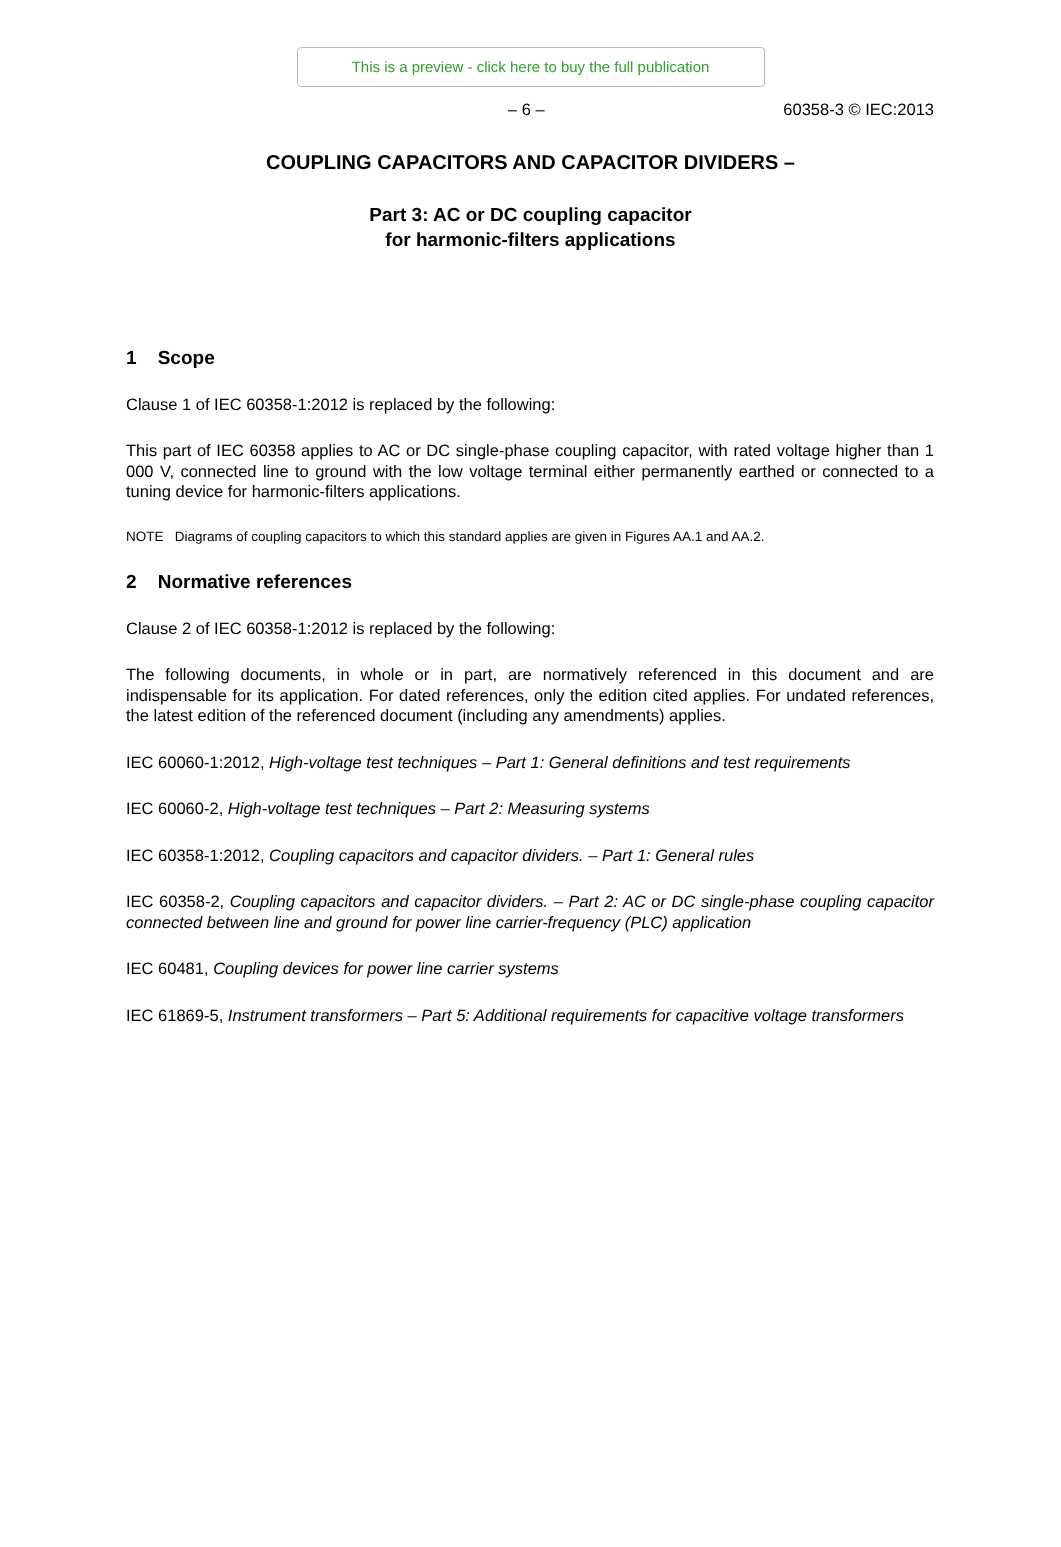This is a preview - click here to buy the full publication
– 6 – 60358-3 © IEC:2013
COUPLING CAPACITORS AND CAPACITOR DIVIDERS –
Part 3: AC or DC coupling capacitor
for harmonic-filters applications
1 Scope
Clause 1 of IEC 60358-1:2012 is replaced by the following:
This part of IEC 60358 applies to AC or DC single-phase coupling capacitor, with rated voltage higher than 1 000 V, connected line to ground with the low voltage terminal either permanently earthed or connected to a tuning device for harmonic-filters applications.
NOTE Diagrams of coupling capacitors to which this standard applies are given in Figures AA.1 and AA.2.
2 Normative references
Clause 2 of IEC 60358-1:2012 is replaced by the following:
The following documents, in whole or in part, are normatively referenced in this document and are indispensable for its application. For dated references, only the edition cited applies. For undated references, the latest edition of the referenced document (including any amendments) applies.
IEC 60060-1:2012, High-voltage test techniques – Part 1: General definitions and test requirements
IEC 60060-2, High-voltage test techniques – Part 2: Measuring systems
IEC 60358-1:2012, Coupling capacitors and capacitor dividers. – Part 1: General rules
IEC 60358-2, Coupling capacitors and capacitor dividers. – Part 2: AC or DC single-phase coupling capacitor connected between line and ground for power line carrier-frequency (PLC) application
IEC 60481, Coupling devices for power line carrier systems
IEC 61869-5, Instrument transformers – Part 5: Additional requirements for capacitive voltage transformers